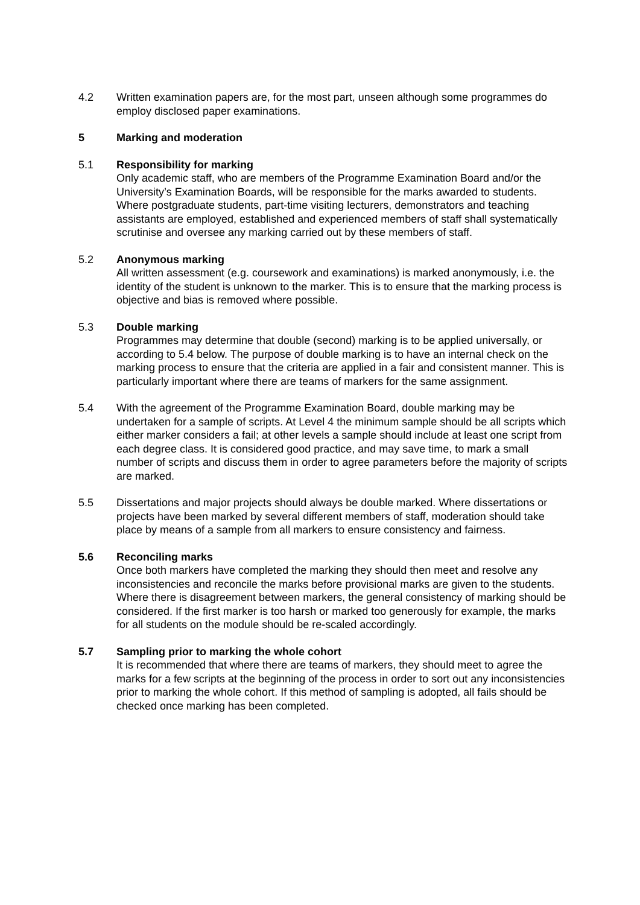4.2 Written examination papers are, for the most part, unseen although some programmes do employ disclosed paper examinations.
5 Marking and moderation
5.1 Responsibility for marking
Only academic staff, who are members of the Programme Examination Board and/or the University’s Examination Boards, will be responsible for the marks awarded to students. Where postgraduate students, part-time visiting lecturers, demonstrators and teaching assistants are employed, established and experienced members of staff shall systematically scrutinise and oversee any marking carried out by these members of staff.
5.2 Anonymous marking
All written assessment (e.g. coursework and examinations) is marked anonymously, i.e. the identity of the student is unknown to the marker. This is to ensure that the marking process is objective and bias is removed where possible.
5.3 Double marking
Programmes may determine that double (second) marking is to be applied universally, or according to 5.4 below. The purpose of double marking is to have an internal check on the marking process to ensure that the criteria are applied in a fair and consistent manner. This is particularly important where there are teams of markers for the same assignment.
5.4 With the agreement of the Programme Examination Board, double marking may be undertaken for a sample of scripts. At Level 4 the minimum sample should be all scripts which either marker considers a fail; at other levels a sample should include at least one script from each degree class. It is considered good practice, and may save time, to mark a small number of scripts and discuss them in order to agree parameters before the majority of scripts are marked.
5.5 Dissertations and major projects should always be double marked. Where dissertations or projects have been marked by several different members of staff, moderation should take place by means of a sample from all markers to ensure consistency and fairness.
5.6 Reconciling marks
Once both markers have completed the marking they should then meet and resolve any inconsistencies and reconcile the marks before provisional marks are given to the students. Where there is disagreement between markers, the general consistency of marking should be considered. If the first marker is too harsh or marked too generously for example, the marks for all students on the module should be re-scaled accordingly.
5.7 Sampling prior to marking the whole cohort
It is recommended that where there are teams of markers, they should meet to agree the marks for a few scripts at the beginning of the process in order to sort out any inconsistencies prior to marking the whole cohort. If this method of sampling is adopted, all fails should be checked once marking has been completed.